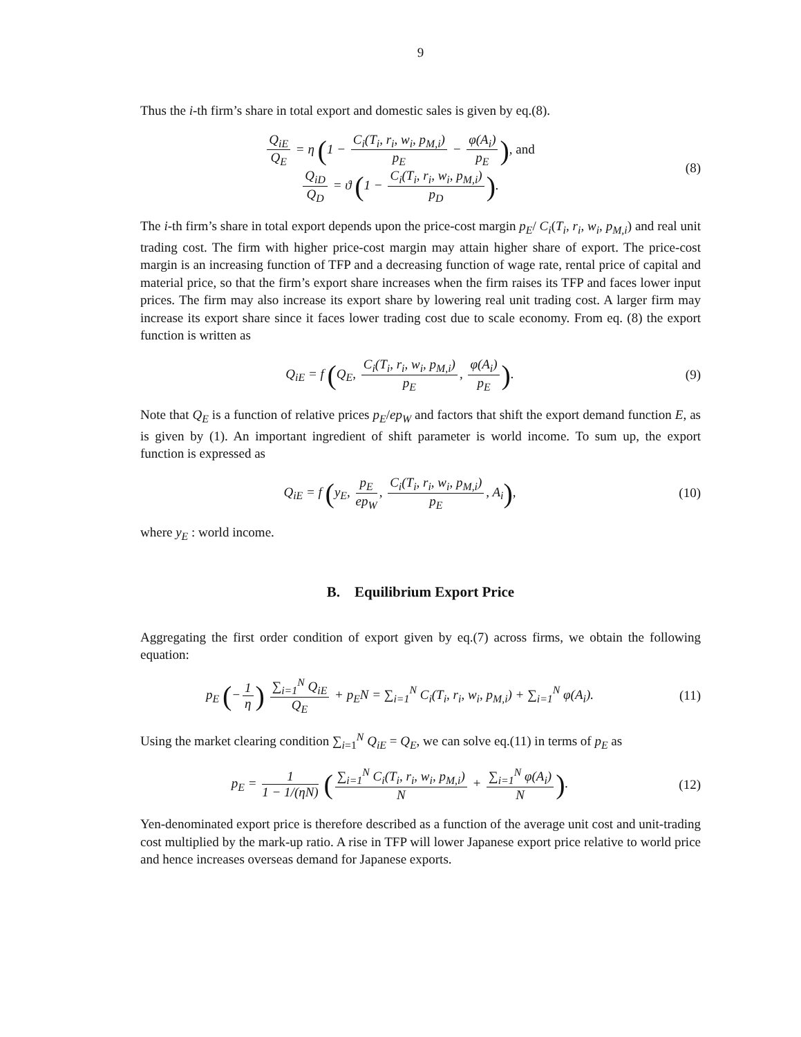9
Thus the i-th firm’s share in total export and domestic sales is given by eq.(8).
Q<sub>iE</sub> Q<sub>E</sub> = η (1 − C<sub>i</sub>(T<sub>i</sub>, r<sub>i</sub>, w<sub>i</sub>, p<sub>M,i</sub>) p<sub>E</sub> − φ(A<sub>i</sub>) p<sub>E</sub>), and
Q<sub>iD</sub> Q<sub>D</sub> = ϑ (1 − C<sub>i</sub>(T<sub>i</sub>, r<sub>i</sub>, w<sub>i</sub>, p<sub>M,i</sub>) p<sub>D</sub>).
(8)
The i-th firm’s share in total export depends upon the price-cost margin p<sub>E</sub>/ C<sub>i</sub>(T<sub>i</sub>, r<sub>i</sub>, w<sub>i</sub>, p<sub>M,i</sub>) and real unit trading cost. The firm with higher price-cost margin may attain higher share of export. The price-cost margin is an increasing function of TFP and a decreasing function of wage rate, rental price of capital and material price, so that the firm’s export share increases when the firm raises its TFP and faces lower input prices. The firm may also increase its export share by lowering real unit trading cost. A larger firm may increase its export share since it faces lower trading cost due to scale economy. From eq. (8) the export function is written as
Q<sub>iE</sub> = f (Q<sub>E</sub>, C<sub>i</sub>(T<sub>i</sub>, r<sub>i</sub>, w<sub>i</sub>, p<sub>M,i</sub>) p<sub>E</sub>, φ(A<sub>i</sub>) p<sub>E</sub>).
(9)
Note that Q<sub>E</sub> is a function of relative prices p<sub>E</sub>/ep<sub>W</sub> and factors that shift the export demand function E, as is given by (1). An important ingredient of shift parameter is world income. To sum up, the export function is expressed as
Q<sub>iE</sub> = f (y<sub>E</sub>, p<sub>E</sub> ep<sub>W</sub>, C<sub>i</sub>(T<sub>i</sub>, r<sub>i</sub>, w<sub>i</sub>, p<sub>M,i</sub>) p<sub>E</sub>, A<sub>i</sub>),
(10)
where y<sub>E</sub> : world income.
B. Equilibrium Export Price
Aggregating the first order condition of export given by eq.(7) across firms, we obtain the following equation:
p<sub>E</sub> (− 1 η) ∑<sub>i=1</sub><sup>N</sup> Q<sub>iE</sub> Q<sub>E</sub> + p<sub>E</sub>N = ∑<sub>i=1</sub><sup>N</sup> C<sub>i</sub>(T<sub>i</sub>, r<sub>i</sub>, w<sub>i</sub>, p<sub>M,i</sub>) + ∑<sub>i=1</sub><sup>N</sup> φ(A<sub>i</sub>).
(11)
Using the market clearing condition ∑<sub>i=1</sub><sup>N</sup> Q<sub>iE</sub> = Q<sub>E</sub>, we can solve eq.(11) in terms of p<sub>E</sub> as
p<sub>E</sub> = 1 1 − 1/(ηN) (∑<sub>i=1</sub><sup>N</sup> C<sub>i</sub>(T<sub>i</sub>, r<sub>i</sub>, w<sub>i</sub>, p<sub>M,i</sub>) N + ∑<sub>i=1</sub><sup>N</sup> φ(A<sub>i</sub>) N).
(12)
Yen-denominated export price is therefore described as a function of the average unit cost and unit-trading cost multiplied by the mark-up ratio. A rise in TFP will lower Japanese export price relative to world price and hence increases overseas demand for Japanese exports.